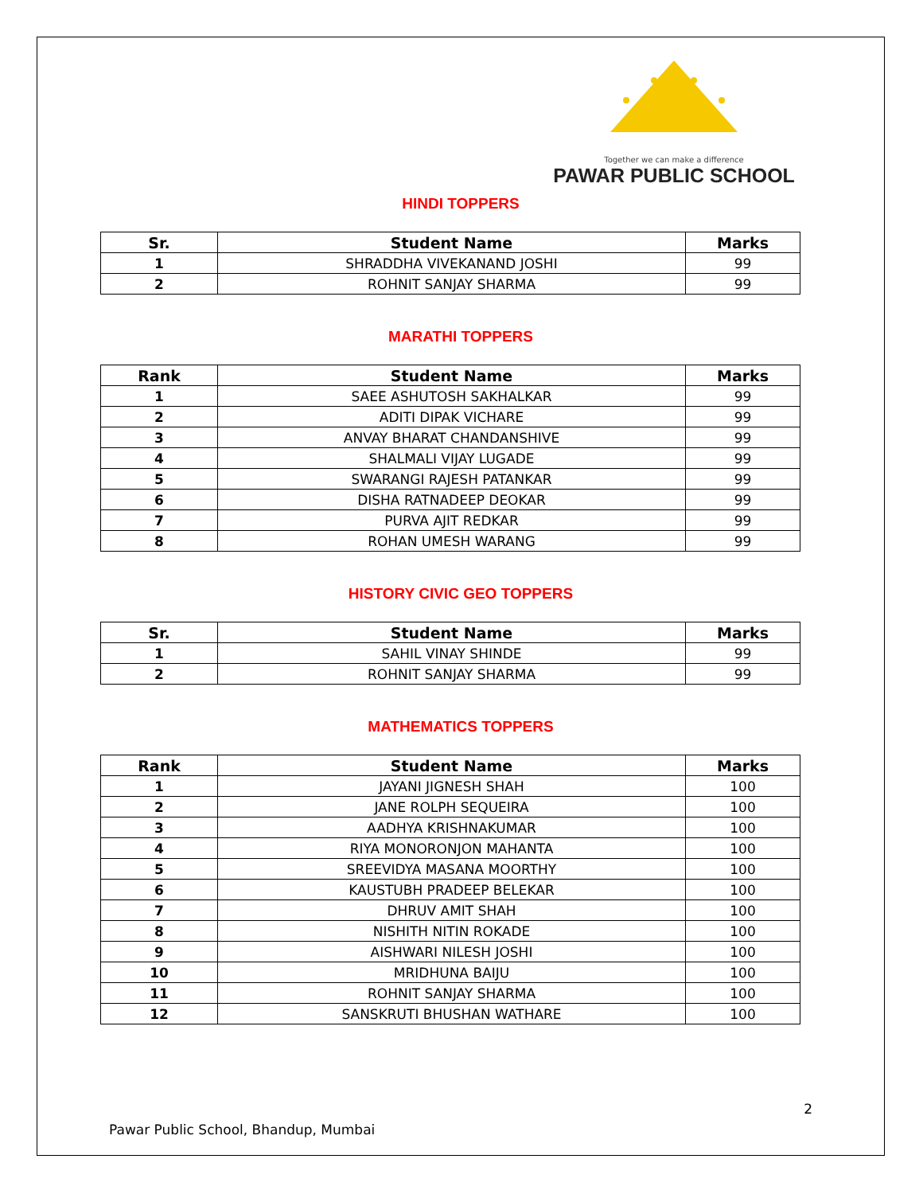Together we can make a difference
PAWAR PUBLIC SCHOOL
HINDI TOPPERS
| Sr. | Student Name | Marks |
| --- | --- | --- |
| 1 | SHRADDHA VIVEKANAND JOSHI | 99 |
| 2 | ROHNIT SANJAY SHARMA | 99 |
MARATHI TOPPERS
| Rank | Student Name | Marks |
| --- | --- | --- |
| 1 | SAEE ASHUTOSH SAKHALKAR | 99 |
| 2 | ADITI DIPAK VICHARE | 99 |
| 3 | ANVAY BHARAT CHANDANSHIVE | 99 |
| 4 | SHALMALI VIJAY LUGADE | 99 |
| 5 | SWARANGI RAJESH PATANKAR | 99 |
| 6 | DISHA RATNADEEP DEOKAR | 99 |
| 7 | PURVA AJIT REDKAR | 99 |
| 8 | ROHAN UMESH WARANG | 99 |
HISTORY CIVIC GEO TOPPERS
| Sr. | Student Name | Marks |
| --- | --- | --- |
| 1 | SAHIL VINAY SHINDE | 99 |
| 2 | ROHNIT SANJAY SHARMA | 99 |
MATHEMATICS TOPPERS
| Rank | Student Name | Marks |
| --- | --- | --- |
| 1 | JAYANI JIGNESH SHAH | 100 |
| 2 | JANE ROLPH SEQUEIRA | 100 |
| 3 | AADHYA KRISHNAKUMAR | 100 |
| 4 | RIYA MONORONJON MAHANTA | 100 |
| 5 | SREEVIDYA MASANA MOORTHY | 100 |
| 6 | KAUSTUBH PRADEEP BELEKAR | 100 |
| 7 | DHRUV AMIT SHAH | 100 |
| 8 | NISHITH NITIN ROKADE | 100 |
| 9 | AISHWARI NILESH JOSHI | 100 |
| 10 | MRIDHUNA BAIJU | 100 |
| 11 | ROHNIT SANJAY SHARMA | 100 |
| 12 | SANSKRUTI BHUSHAN WATHARE | 100 |
2
Pawar Public School, Bhandup, Mumbai